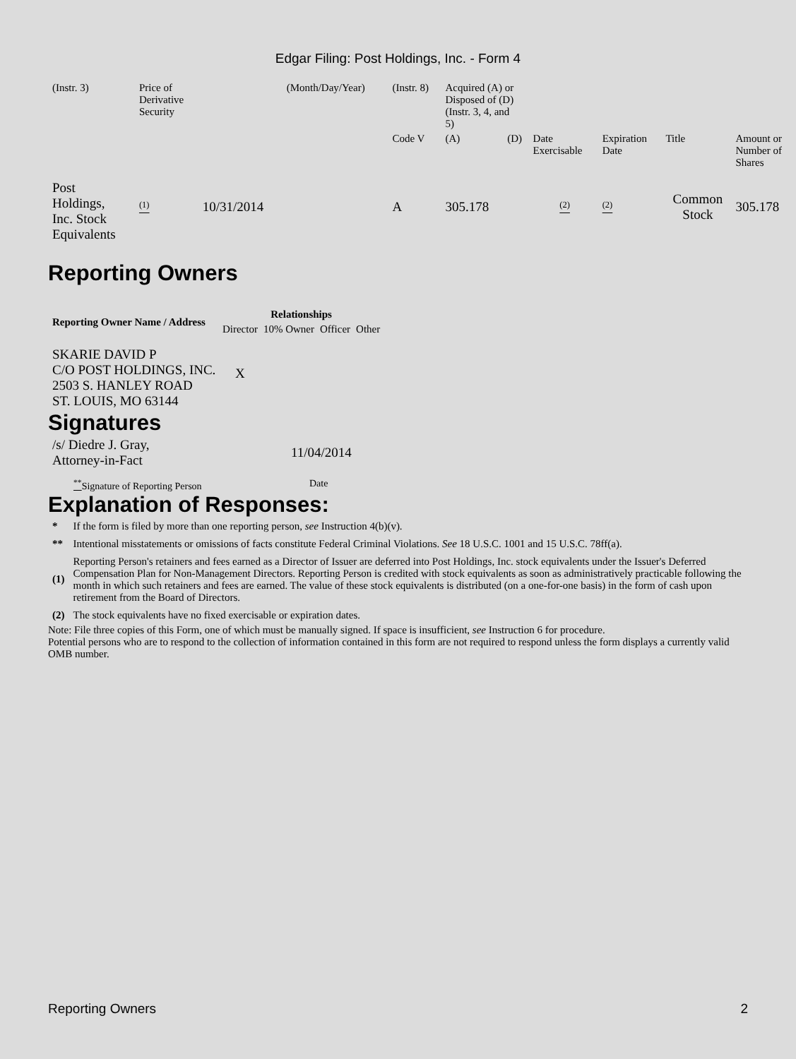Edgar Filing: Post Holdings, Inc. - Form 4
| (Instr. 3) | Price of Derivative Security | | (Month/Day/Year) | (Instr. 8) | Acquired (A) or Disposed of (D) (Instr. 3, 4, and 5) | | | | | |
| | | | | Code V | (A) | (D) | Date Exercisable | Expiration Date | Title | Amount or Number of Shares |
| Post Holdings, Inc. Stock Equivalents | <sup>(1)</sup> | 10/31/2014 | | A | 305.178 | | <sup>(2)</sup> | <sup>(2)</sup> | Common Stock | 305.178 |
Reporting Owners
| Reporting Owner Name / Address | Relationships | | | |
| --- | --- | --- | --- | --- |
| | Director | 10% Owner | Officer | Other |
| SKARIE DAVID P C/O POST HOLDINGS, INC. 2503 S. HANLEY ROAD ST. LOUIS, MO 63144 | X | | | |
Signatures
| /s/ Diedre J. Gray, Attorney-in-Fact | 11/04/2014 |
| <sup>**</sup> Signature of Reporting Person | Date |
Explanation of Responses:
| * | If the form is filed by more than one reporting person, see Instruction 4(b)(v). |
| ** | Intentional misstatements or omissions of facts constitute Federal Criminal Violations. See 18 U.S.C. 1001 and 15 U.S.C. 78ff(a). |
| (1) | Reporting Person's retainers and fees earned as a Director of Issuer are deferred into Post Holdings, Inc. stock equivalents under the Issuer's Deferred Compensation Plan for Non-Management Directors. Reporting Person is credited with stock equivalents as soon as administratively practicable following the month in which such retainers and fees are earned. The value of these stock equivalents is distributed (on a one-for-one basis) in the form of cash upon retirement from the Board of Directors. |
| (2) | The stock equivalents have no fixed exercisable or expiration dates. |
Note: File three copies of this Form, one of which must be manually signed. If space is insufficient, see Instruction 6 for procedure.
Potential persons who are to respond to the collection of information contained in this form are not required to respond unless the form displays a currently valid OMB number.
Reporting Owners 2